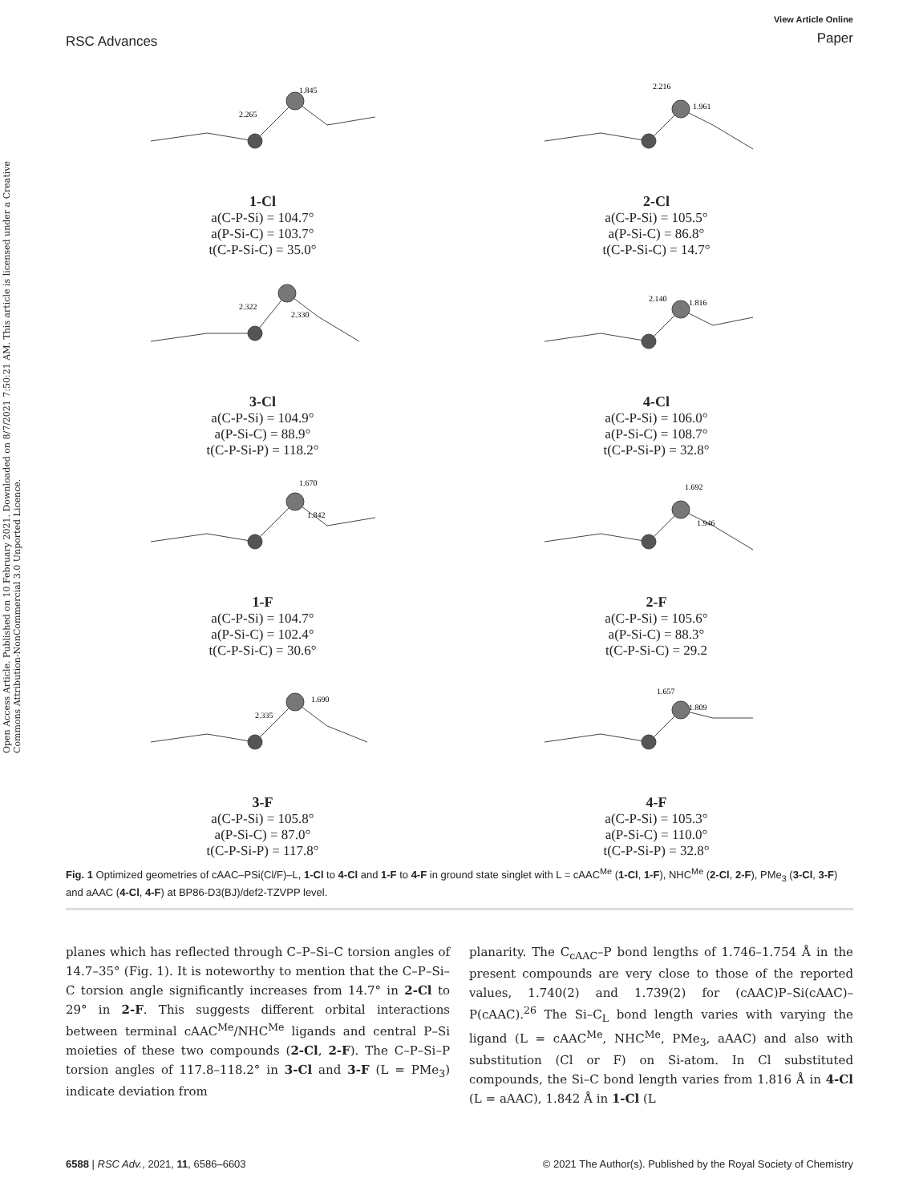RSC Advances
View Article Online
Paper
Open Access Article. Published on 10 February 2021. Downloaded on 8/7/2021 7:50:21 AM. This article is licensed under a Creative Commons Attribution-NonCommercial 3.0 Unported Licence.
2.265
1.845
1-Cl
a(C-P-Si) = 104.7°
a(P-Si-C) = 103.7°
t(C-P-Si-C) = 35.0°
2.216
1.961
2-Cl
a(C-P-Si) = 105.5°
a(P-Si-C) = 86.8°
t(C-P-Si-C) = 14.7°
2.322
2.330
3-Cl
a(C-P-Si) = 104.9°
a(P-Si-C) = 88.9°
t(C-P-Si-P) = 118.2°
2.140
1.816
4-Cl
a(C-P-Si) = 106.0°
a(P-Si-C) = 108.7°
t(C-P-Si-P) = 32.8°
1.670
1.842
1-F
a(C-P-Si) = 104.7°
a(P-Si-C) = 102.4°
t(C-P-Si-C) = 30.6°
1.692
1.946
2-F
a(C-P-Si) = 105.6°
a(P-Si-C) = 88.3°
t(C-P-Si-C) = 29.2
2.335
1.690
3-F
a(C-P-Si) = 105.8°
a(P-Si-C) = 87.0°
t(C-P-Si-P) = 117.8°
1.657
1.809
4-F
a(C-P-Si) = 105.3°
a(P-Si-C) = 110.0°
t(C-P-Si-P) = 32.8°
Fig. 1 Optimized geometries of cAAC–PSi(Cl/F)–L, 1-Cl to 4-Cl and 1-F to 4-F in ground state singlet with L = cAAC<sup>Me</sup> (1-Cl, 1-F), NHC<sup>Me</sup> (2-Cl, 2-F), PMe<sub>3</sub> (3-Cl, 3-F) and aAAC (4-Cl, 4-F) at BP86-D3(BJ)/def2-TZVPP level.
planes which has reflected through C–P–Si–C torsion angles of 14.7–35° (Fig. 1). It is noteworthy to mention that the C–P–Si–C torsion angle significantly increases from 14.7° in 2-Cl to 29° in 2-F. This suggests different orbital interactions between terminal cAAC<sup>Me</sup>/NHC<sup>Me</sup> ligands and central P–Si moieties of these two compounds (2-Cl, 2-F). The C–P–Si–P torsion angles of 117.8–118.2° in 3-Cl and 3-F (L = PMe<sub>3</sub>) indicate deviation from
planarity. The C<sub>cAAC</sub>–P bond lengths of 1.746–1.754 Å in the present compounds are very close to those of the reported values, 1.740(2) and 1.739(2) for (cAAC)P–Si(cAAC)–P(cAAC).<sup>26</sup> The Si–C<sub>L</sub> bond length varies with varying the ligand (L = cAAC<sup>Me</sup>, NHC<sup>Me</sup>, PMe<sub>3</sub>, aAAC) and also with substitution (Cl or F) on Si-atom. In Cl substituted compounds, the Si–C bond length varies from 1.816 Å in 4-Cl (L = aAAC), 1.842 Å in 1-Cl (L
6588 | RSC Adv., 2021, 11, 6586–6603 © 2021 The Author(s). Published by the Royal Society of Chemistry